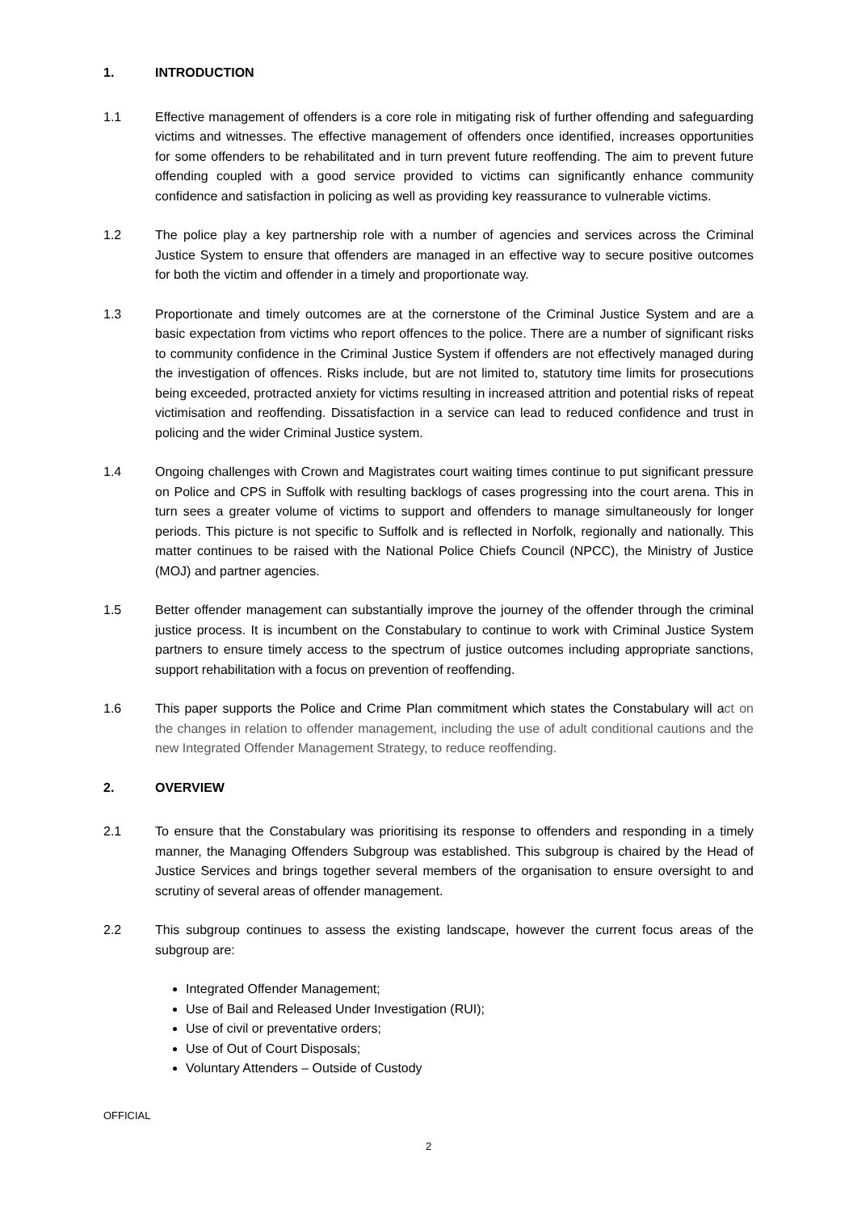1. INTRODUCTION
1.1 Effective management of offenders is a core role in mitigating risk of further offending and safeguarding victims and witnesses. The effective management of offenders once identified, increases opportunities for some offenders to be rehabilitated and in turn prevent future reoffending. The aim to prevent future offending coupled with a good service provided to victims can significantly enhance community confidence and satisfaction in policing as well as providing key reassurance to vulnerable victims.
1.2 The police play a key partnership role with a number of agencies and services across the Criminal Justice System to ensure that offenders are managed in an effective way to secure positive outcomes for both the victim and offender in a timely and proportionate way.
1.3 Proportionate and timely outcomes are at the cornerstone of the Criminal Justice System and are a basic expectation from victims who report offences to the police. There are a number of significant risks to community confidence in the Criminal Justice System if offenders are not effectively managed during the investigation of offences. Risks include, but are not limited to, statutory time limits for prosecutions being exceeded, protracted anxiety for victims resulting in increased attrition and potential risks of repeat victimisation and reoffending. Dissatisfaction in a service can lead to reduced confidence and trust in policing and the wider Criminal Justice system.
1.4 Ongoing challenges with Crown and Magistrates court waiting times continue to put significant pressure on Police and CPS in Suffolk with resulting backlogs of cases progressing into the court arena. This in turn sees a greater volume of victims to support and offenders to manage simultaneously for longer periods. This picture is not specific to Suffolk and is reflected in Norfolk, regionally and nationally. This matter continues to be raised with the National Police Chiefs Council (NPCC), the Ministry of Justice (MOJ) and partner agencies.
1.5 Better offender management can substantially improve the journey of the offender through the criminal justice process. It is incumbent on the Constabulary to continue to work with Criminal Justice System partners to ensure timely access to the spectrum of justice outcomes including appropriate sanctions, support rehabilitation with a focus on prevention of reoffending.
1.6 This paper supports the Police and Crime Plan commitment which states the Constabulary will act on the changes in relation to offender management, including the use of adult conditional cautions and the new Integrated Offender Management Strategy, to reduce reoffending.
2. OVERVIEW
2.1 To ensure that the Constabulary was prioritising its response to offenders and responding in a timely manner, the Managing Offenders Subgroup was established. This subgroup is chaired by the Head of Justice Services and brings together several members of the organisation to ensure oversight to and scrutiny of several areas of offender management.
2.2 This subgroup continues to assess the existing landscape, however the current focus areas of the subgroup are:
Integrated Offender Management;
Use of Bail and Released Under Investigation (RUI);
Use of civil or preventative orders;
Use of Out of Court Disposals;
Voluntary Attenders – Outside of Custody
OFFICIAL
2